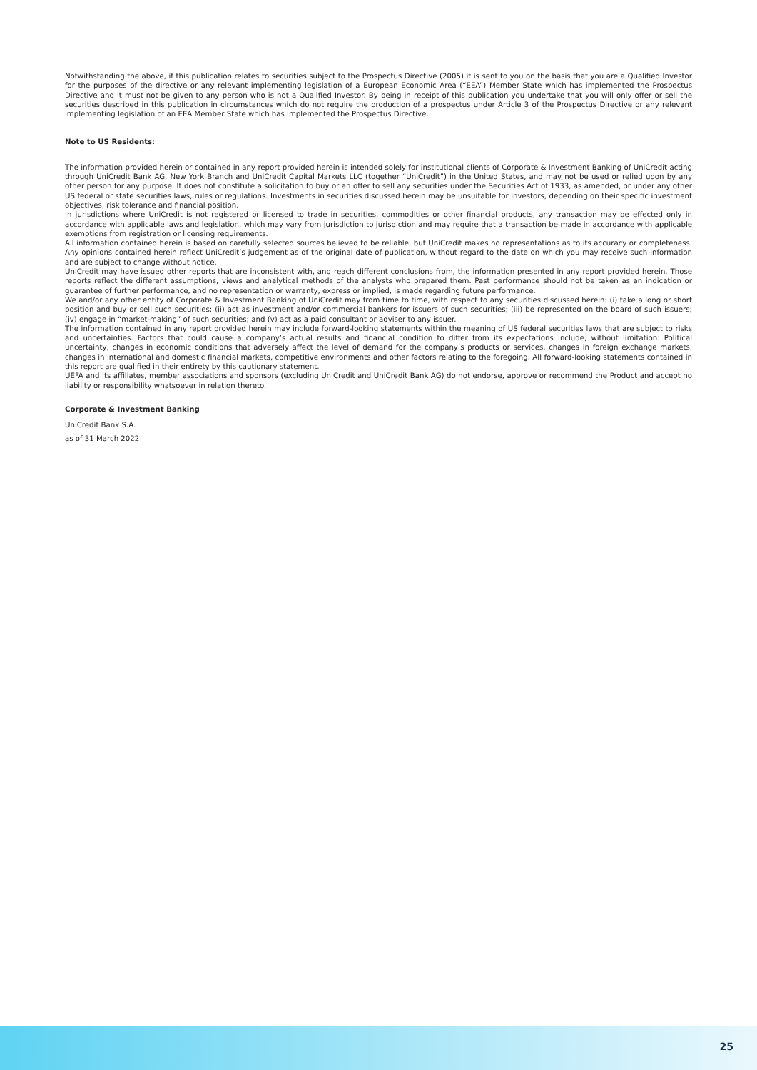Notwithstanding the above, if this publication relates to securities subject to the Prospectus Directive (2005) it is sent to you on the basis that you are a Qualified Investor for the purposes of the directive or any relevant implementing legislation of a European Economic Area (“EEA”) Member State which has implemented the Prospectus Directive and it must not be given to any person who is not a Qualified Investor. By being in receipt of this publication you undertake that you will only offer or sell the securities described in this publication in circumstances which do not require the production of a prospectus under Article 3 of the Prospectus Directive or any relevant implementing legislation of an EEA Member State which has implemented the Prospectus Directive.
Note to US Residents:
The information provided herein or contained in any report provided herein is intended solely for institutional clients of Corporate & Investment Banking of UniCredit acting through UniCredit Bank AG, New York Branch and UniCredit Capital Markets LLC (together “UniCredit”) in the United States, and may not be used or relied upon by any other person for any purpose. It does not constitute a solicitation to buy or an offer to sell any securities under the Securities Act of 1933, as amended, or under any other US federal or state securities laws, rules or regulations. Investments in securities discussed herein may be unsuitable for investors, depending on their specific investment objectives, risk tolerance and financial position.
In jurisdictions where UniCredit is not registered or licensed to trade in securities, commodities or other financial products, any transaction may be effected only in accordance with applicable laws and legislation, which may vary from jurisdiction to jurisdiction and may require that a transaction be made in accordance with applicable exemptions from registration or licensing requirements.
All information contained herein is based on carefully selected sources believed to be reliable, but UniCredit makes no representations as to its accuracy or completeness. Any opinions contained herein reflect UniCredit’s judgement as of the original date of publication, without regard to the date on which you may receive such information and are subject to change without notice.
UniCredit may have issued other reports that are inconsistent with, and reach different conclusions from, the information presented in any report provided herein. Those reports reflect the different assumptions, views and analytical methods of the analysts who prepared them. Past performance should not be taken as an indication or guarantee of further performance, and no representation or warranty, express or implied, is made regarding future performance.
We and/or any other entity of Corporate & Investment Banking of UniCredit may from time to time, with respect to any securities discussed herein: (i) take a long or short position and buy or sell such securities; (ii) act as investment and/or commercial bankers for issuers of such securities; (iii) be represented on the board of such issuers; (iv) engage in “market-making” of such securities; and (v) act as a paid consultant or adviser to any issuer.
The information contained in any report provided herein may include forward-looking statements within the meaning of US federal securities laws that are subject to risks and uncertainties. Factors that could cause a company’s actual results and financial condition to differ from its expectations include, without limitation: Political uncertainty, changes in economic conditions that adversely affect the level of demand for the company’s products or services, changes in foreign exchange markets, changes in international and domestic financial markets, competitive environments and other factors relating to the foregoing. All forward-looking statements contained in this report are qualified in their entirety by this cautionary statement.
UEFA and its affiliates, member associations and sponsors (excluding UniCredit and UniCredit Bank AG) do not endorse, approve or recommend the Product and accept no liability or responsibility whatsoever in relation thereto.
Corporate & Investment Banking
UniCredit Bank S.A.
as of 31 March 2022
25